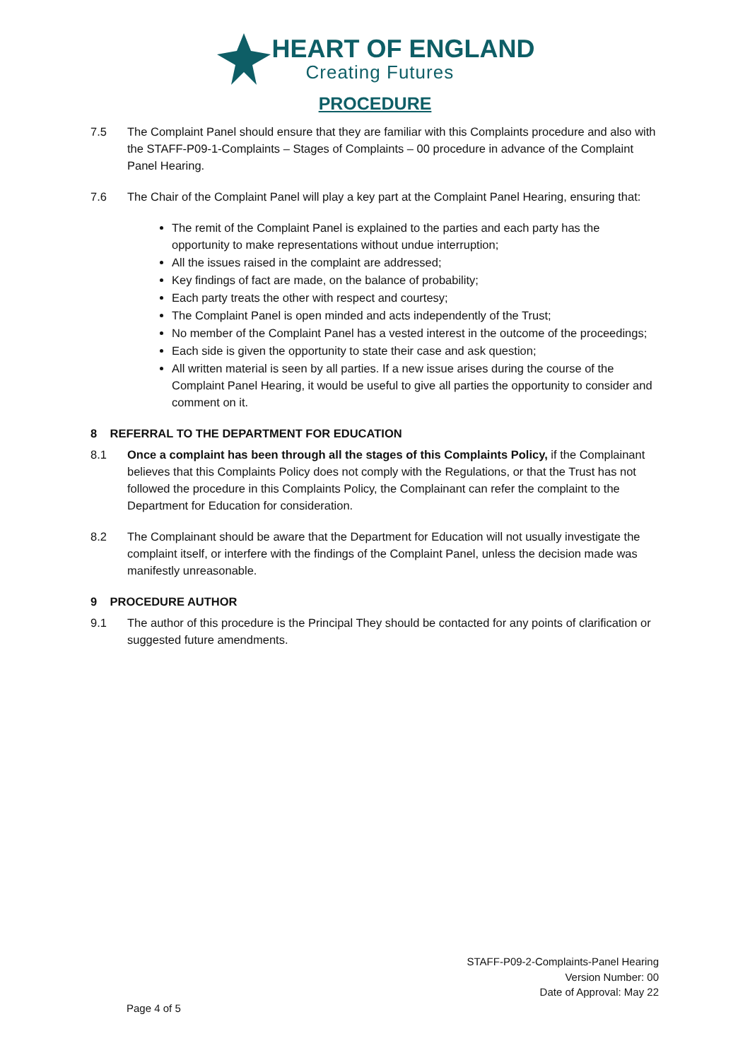HEART OF ENGLAND
Creating Futures
PROCEDURE
7.5 The Complaint Panel should ensure that they are familiar with this Complaints procedure and also with the STAFF-P09-1-Complaints – Stages of Complaints – 00 procedure in advance of the Complaint Panel Hearing.
7.6 The Chair of the Complaint Panel will play a key part at the Complaint Panel Hearing, ensuring that:
The remit of the Complaint Panel is explained to the parties and each party has the opportunity to make representations without undue interruption;
All the issues raised in the complaint are addressed;
Key findings of fact are made, on the balance of probability;
Each party treats the other with respect and courtesy;
The Complaint Panel is open minded and acts independently of the Trust;
No member of the Complaint Panel has a vested interest in the outcome of the proceedings;
Each side is given the opportunity to state their case and ask question;
All written material is seen by all parties. If a new issue arises during the course of the Complaint Panel Hearing, it would be useful to give all parties the opportunity to consider and comment on it.
8 REFERRAL TO THE DEPARTMENT FOR EDUCATION
8.1 Once a complaint has been through all the stages of this Complaints Policy, if the Complainant believes that this Complaints Policy does not comply with the Regulations, or that the Trust has not followed the procedure in this Complaints Policy, the Complainant can refer the complaint to the Department for Education for consideration.
8.2 The Complainant should be aware that the Department for Education will not usually investigate the complaint itself, or interfere with the findings of the Complaint Panel, unless the decision made was manifestly unreasonable.
9 PROCEDURE AUTHOR
9.1 The author of this procedure is the Principal They should be contacted for any points of clarification or suggested future amendments.
STAFF-P09-2-Complaints-Panel Hearing
Version Number: 00
Date of Approval: May 22
Page 4 of 5